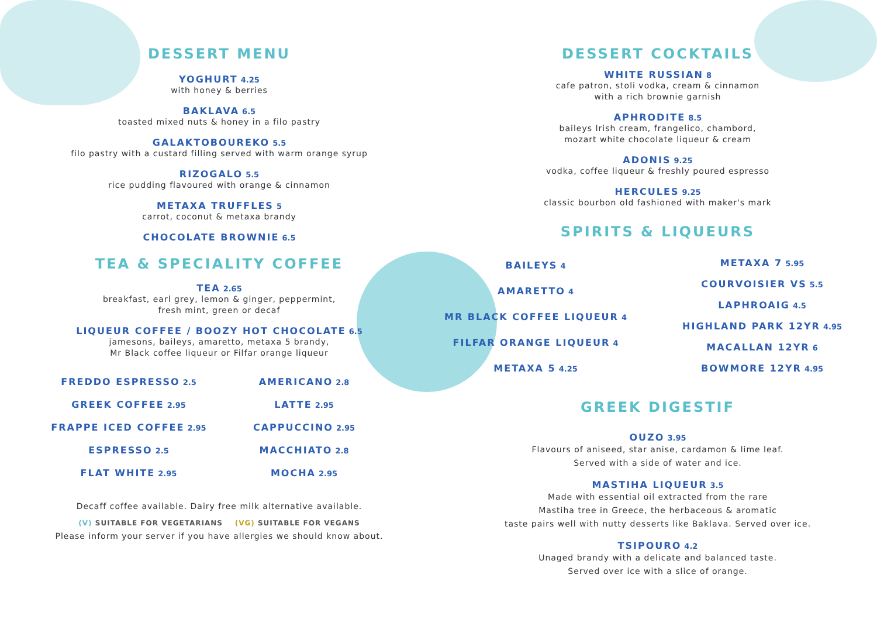DESSERT MENU
YOGHURT 4.25
with honey & berries
BAKLAVA 6.5
toasted mixed nuts & honey in a filo pastry
GALAKTOBOUREKO 5.5
filo pastry with a custard filling served with warm orange syrup
RIZOGALO 5.5
rice pudding flavoured with orange & cinnamon
METAXA TRUFFLES 5
carrot, coconut & metaxa brandy
CHOCOLATE BROWNIE 6.5
TEA & SPECIALITY COFFEE
TEA 2.65
breakfast, earl grey, lemon & ginger, peppermint,
fresh mint, green or decaf
LIQUEUR COFFEE / BOOZY HOT CHOCOLATE 6.5
jamesons, baileys, amaretto, metaxa 5 brandy,
Mr Black coffee liqueur or Filfar orange liqueur
FREDDO ESPRESSO 2.5
AMERICANO 2.8
GREEK COFFEE 2.95
LATTE 2.95
FRAPPE ICED COFFEE 2.95
CAPPUCCINO 2.95
ESPRESSO 2.5
MACCHIATO 2.8
FLAT WHITE 2.95
MOCHA 2.95
Decaff coffee available. Dairy free milk alternative available.
(V) SUITABLE FOR VEGETARIANS (VG) SUITABLE FOR VEGANS
Please inform your server if you have allergies we should know about.
DESSERT COCKTAILS
WHITE RUSSIAN 8
cafe patron, stoli vodka, cream & cinnamon
with a rich brownie garnish
APHRODITE 8.5
baileys Irish cream, frangelico, chambord,
mozart white chocolate liqueur & cream
ADONIS 9.25
vodka, coffee liqueur & freshly poured espresso
HERCULES 9.25
classic bourbon old fashioned with maker's mark
SPIRITS & LIQUEURS
BAILEYS 4
AMARETTO 4
MR BLACK COFFEE LIQUEUR 4
FILFAR ORANGE LIQUEUR 4
METAXA 5 4.25
METAXA 7 5.95
COURVOISIER VS 5.5
LAPHROAIG 4.5
HIGHLAND PARK 12YR 4.95
MACALLAN 12YR 6
BOWMORE 12YR 4.95
GREEK DIGESTIF
OUZO 3.95
Flavours of aniseed, star anise, cardamon & lime leaf.
Served with a side of water and ice.
MASTIHA LIQUEUR 3.5
Made with essential oil extracted from the rare
Mastiha tree in Greece, the herbaceous & aromatic
taste pairs well with nutty desserts like Baklava. Served over ice.
TSIPOURO 4.2
Unaged brandy with a delicate and balanced taste.
Served over ice with a slice of orange.